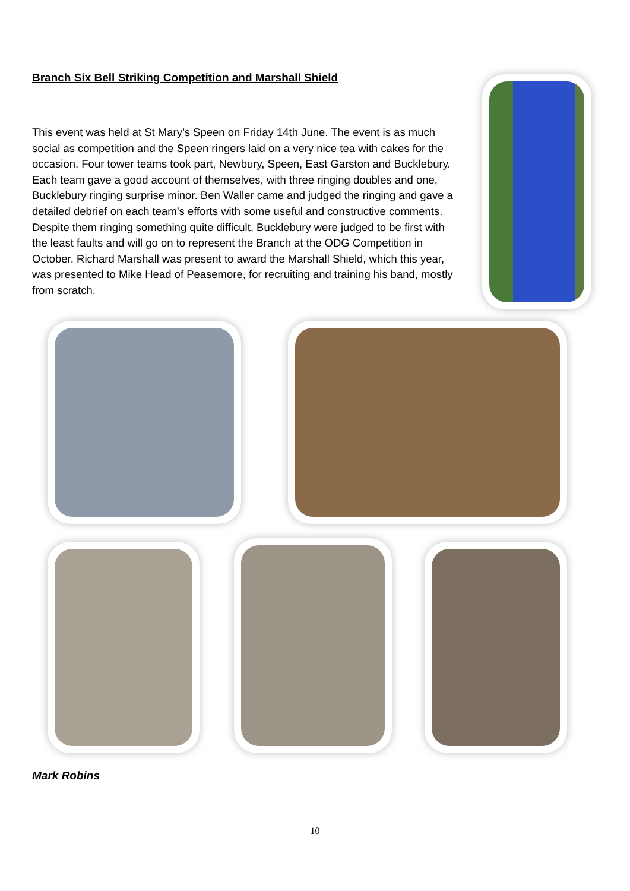Branch Six Bell Striking Competition and Marshall Shield
This event was held at St Mary’s Speen on Friday 14th June. The event is as much social as competition and the Speen ringers laid on a very nice tea with cakes for the occasion. Four tower teams took part, Newbury, Speen, East Garston and Bucklebury. Each team gave a good account of themselves, with three ringing doubles and one, Bucklebury ringing surprise minor. Ben Waller came and judged the ringing and gave a detailed debrief on each team’s efforts with some useful and constructive comments. Despite them ringing something quite difficult, Bucklebury were judged to be first with the least faults and will go on to represent the Branch at the ODG Competition in October. Richard Marshall was present to award the Marshall Shield, which this year, was presented to Mike Head of Peasemore, for recruiting and training his band, mostly from scratch.
Mark Robins
10